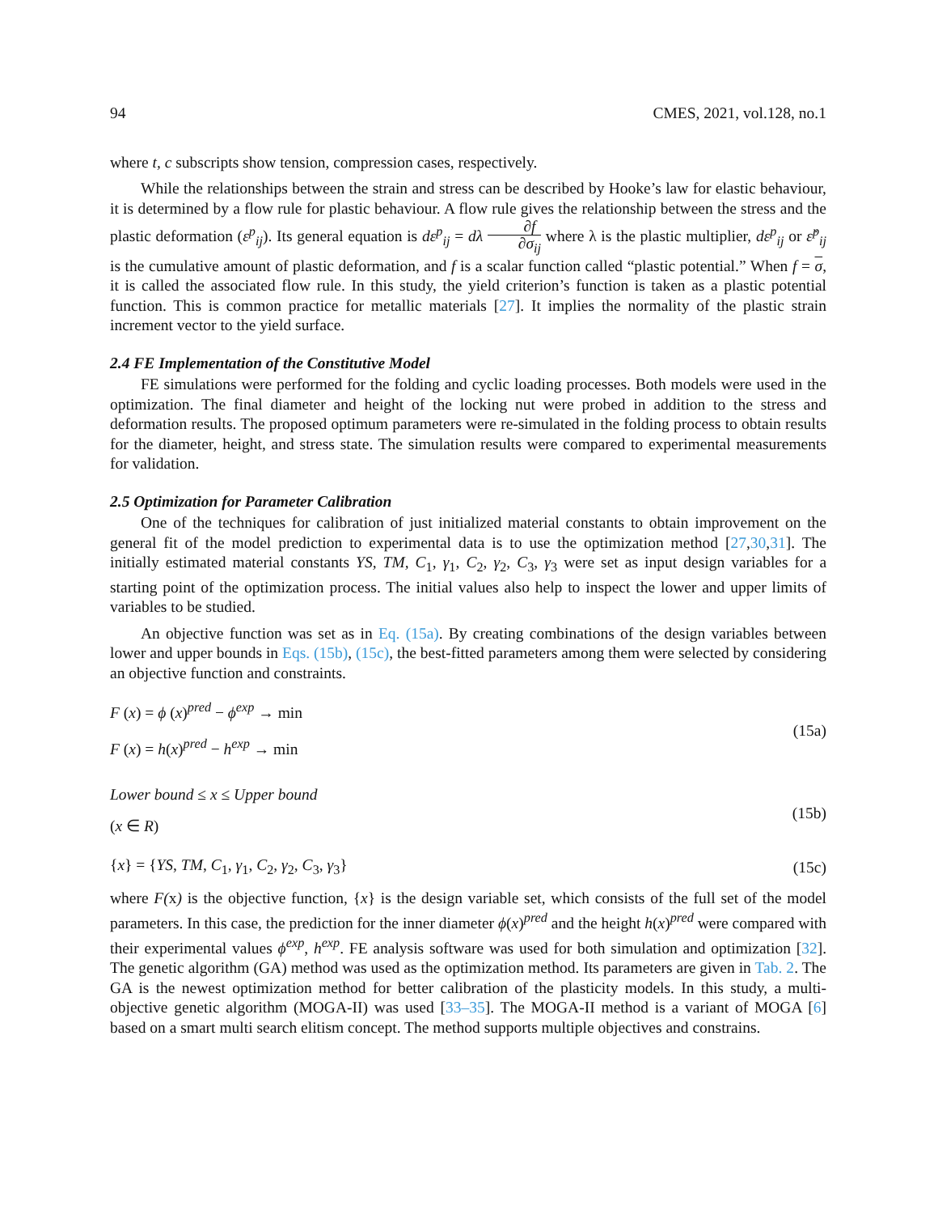94 CMES, 2021, vol.128, no.1
where t, c subscripts show tension, compression cases, respectively.
While the relationships between the strain and stress can be described by Hooke’s law for elastic behaviour, it is determined by a flow rule for plastic behaviour. A flow rule gives the relationship between the stress and the plastic deformation (ε<sup>p</sup><sub>ij</sub>). Its general equation is dε<sup>p</sup><sub>ij</sub> = dλ ∂f ∂σ<sub>ij</sub> where λ is the plastic multiplier, dε<sup>p</sup><sub>ij</sub> or ε̇<sup>p</sup><sub>ij</sub> is the cumulative amount of plastic deformation, and f is a scalar function called “plastic potential.” When f = σ, it is called the associated flow rule. In this study, the yield criterion’s function is taken as a plastic potential function. This is common practice for metallic materials [27]. It implies the normality of the plastic strain increment vector to the yield surface.
2.4 FE Implementation of the Constitutive Model
FE simulations were performed for the folding and cyclic loading processes. Both models were used in the optimization. The final diameter and height of the locking nut were probed in addition to the stress and deformation results. The proposed optimum parameters were re-simulated in the folding process to obtain results for the diameter, height, and stress state. The simulation results were compared to experimental measurements for validation.
2.5 Optimization for Parameter Calibration
One of the techniques for calibration of just initialized material constants to obtain improvement on the general fit of the model prediction to experimental data is to use the optimization method [27,30,31]. The initially estimated material constants YS, TM, C<sub>1</sub>, γ<sub>1</sub>, C<sub>2</sub>, γ<sub>2</sub>, C<sub>3</sub>, γ<sub>3</sub> were set as input design variables for a starting point of the optimization process. The initial values also help to inspect the lower and upper limits of variables to be studied.
An objective function was set as in Eq. (15a). By creating combinations of the design variables between lower and upper bounds in Eqs. (15b), (15c), the best-fitted parameters among them were selected by considering an objective function and constraints.
F (x) = ϕ (x)<sup>pred</sup> − ϕ<sup>exp</sup> → min
F (x) = h(x)<sup>pred</sup> − h<sup>exp</sup> → min
(15a)
Lower bound ≤ x ≤ Upper bound
(x ∈ R)
(15b)
{x} = {YS, TM, C<sub>1</sub>, γ<sub>1</sub>, C<sub>2</sub>, γ<sub>2</sub>, C<sub>3</sub>, γ<sub>3</sub>} (15c)
where F(x) is the objective function, {x} is the design variable set, which consists of the full set of the model parameters. In this case, the prediction for the inner diameter ϕ(x)<sup>pred</sup> and the height h(x)<sup>pred</sup> were compared with their experimental values ϕ<sup>exp</sup>, h<sup>exp</sup>. FE analysis software was used for both simulation and optimization [32]. The genetic algorithm (GA) method was used as the optimization method. Its parameters are given in Tab. 2. The GA is the newest optimization method for better calibration of the plasticity models. In this study, a multi-objective genetic algorithm (MOGA-II) was used [33–35]. The MOGA-II method is a variant of MOGA [6] based on a smart multi search elitism concept. The method supports multiple objectives and constrains.